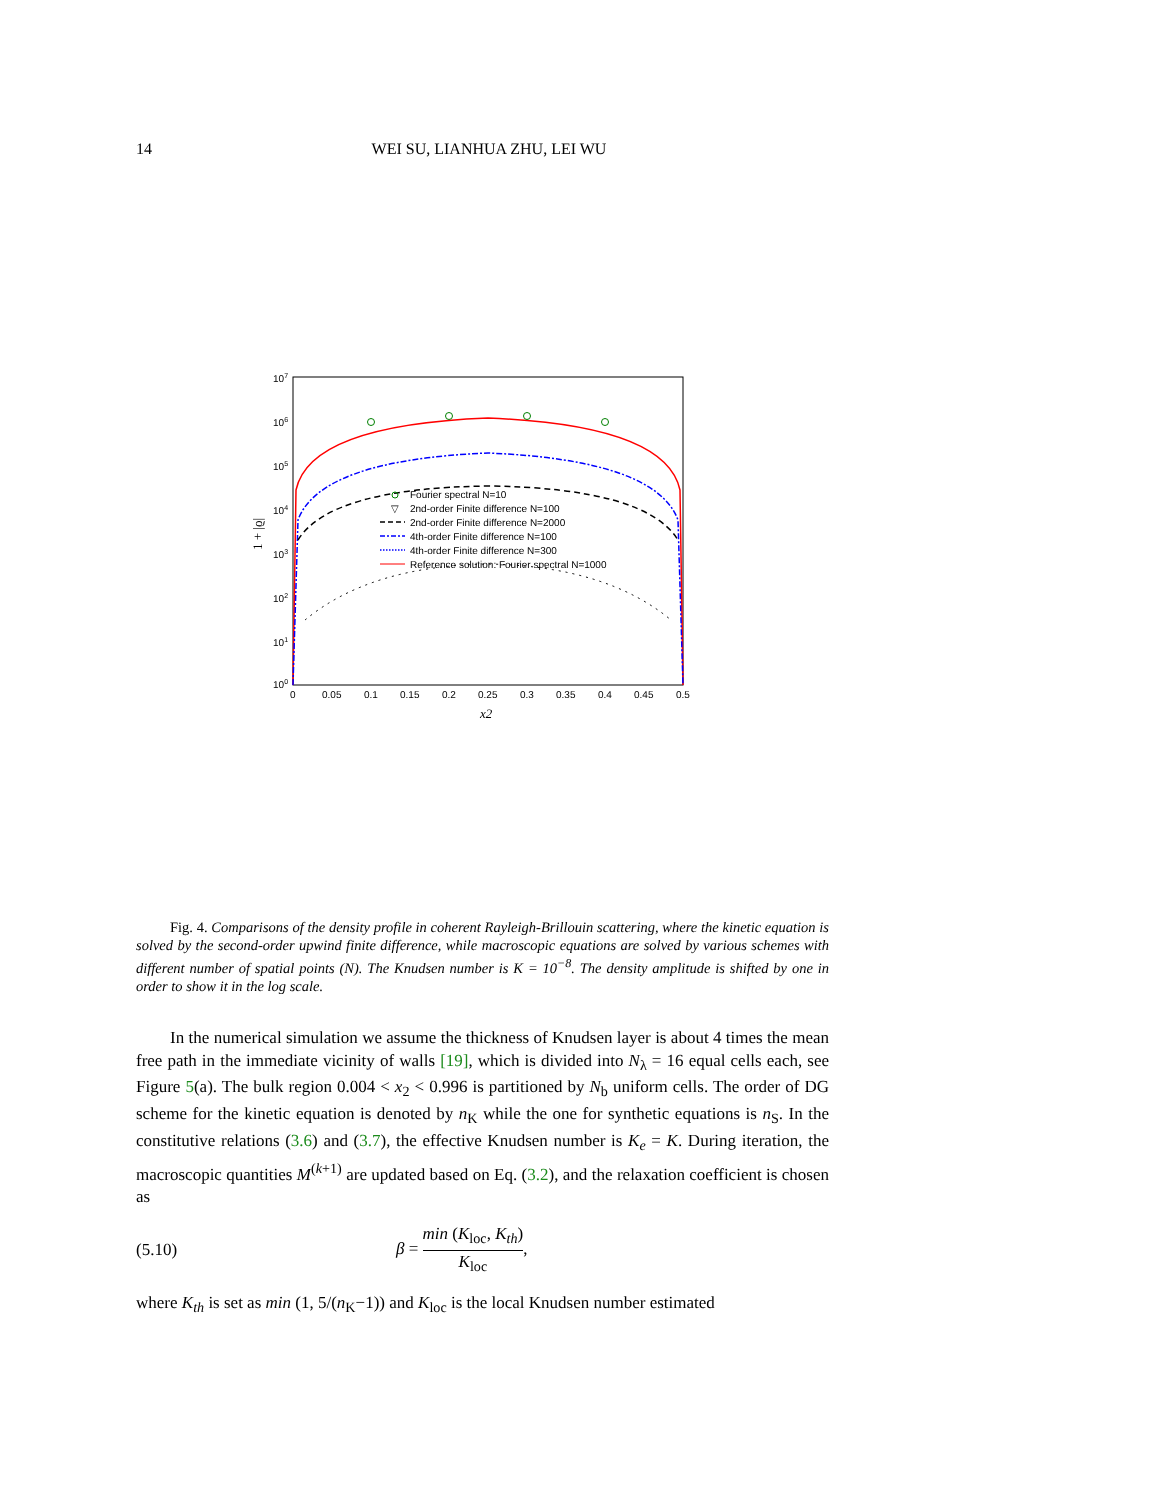14 WEI SU, LIANHUA ZHU, LEI WU
107
106
105
104
103
102
101
100
0
0.05
0.1
0.15
0.2
0.25
0.3
0.35
0.4
0.45
0.5
x2
1 + |ϱ|
Fourier spectral N=10
▽
2nd-order Finite difference N=100
2nd-order Finite difference N=2000
4th-order Finite difference N=100
4th-order Finite difference N=300
Reference solution: Fourier spectral N=1000
Fig. 4. Comparisons of the density profile in coherent Rayleigh-Brillouin scattering, where the kinetic equation is solved by the second-order upwind finite difference, while macroscopic equations are solved by various schemes with different number of spatial points (N). The Knudsen number is K = 10<sup>−8</sup>. The density amplitude is shifted by one in order to show it in the log scale.
In the numerical simulation we assume the thickness of Knudsen layer is about 4 times the mean free path in the immediate vicinity of walls [19], which is divided into N<sub>λ</sub> = 16 equal cells each, see Figure 5(a). The bulk region 0.004 < x<sub>2</sub> < 0.996 is partitioned by N<sub>b</sub> uniform cells. The order of DG scheme for the kinetic equation is denoted by n<sub>K</sub> while the one for synthetic equations is n<sub>S</sub>. In the constitutive relations (3.6) and (3.7), the effective Knudsen number is K<sub>e</sub> = K. During iteration, the macroscopic quantities M<sup>(k+1)</sup> are updated based on Eq. (3.2), and the relaxation coefficient is chosen as
(5.10) β = min (K<sub>loc</sub>, K<sub>th</sub>) K<sub>loc</sub>,
where K<sub>th</sub> is set as min (1, 5/(n<sub>K</sub>−1)) and K<sub>loc</sub> is the local Knudsen number estimated